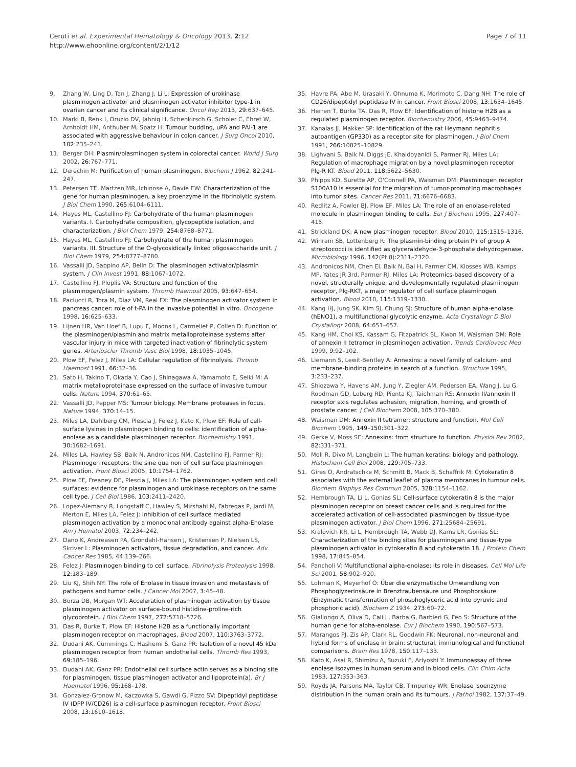Ceruti et al. Experimental Hematology & Oncology 2013, 2:12
http://www.ehoonline.org/content/2/1/12
Page 7 of 11
9. Zhang W, Ling D, Tan J, Zhang J, Li L: Expression of urokinase plasminogen activator and plasminogen activator inhibitor type-1 in ovarian cancer and its clinical significance. Oncol Rep 2013, 29: 637–645.
10. Markl B, Renk I, Oruzio DV, Jahnig H, Schenkirsch G, Scholer C, Ehret W, Arnholdt HM, Anthuber M, Spatz H: Tumour budding, uPA and PAI-1 are associated with aggressive behaviour in colon cancer. J Surg Oncol 2010, 102: 235–241.
11. Berger DH: Plasmin/plasminogen system in colorectal cancer. World J Surg 2002, 26: 767–771.
12. Derechin M: Purification of human plasminogen. Biochem J 1962, 82: 241–247.
13. Petersen TE, Martzen MR, Ichinose A, Davie EW: Characterization of the gene for human plasminogen, a key proenzyme in the fibrinolytic system. J Biol Chem 1990, 265: 6104–6111.
14. Hayes ML, Castellino FJ: Carbohydrate of the human plasminogen variants. I. Carbohydrate composition, glycopeptide isolation, and characterization. J Biol Chem 1979, 254: 8768–8771.
15. Hayes ML, Castellino FJ: Carbohydrate of the human plasminogen variants. III. Structure of the O-glycosidically linked oligosaccharide unit. J Biol Chem 1979, 254: 8777–8780.
16. Vassalli JD, Sappino AP, Belin D: The plasminogen activator/plasmin system. J Clin Invest 1991, 88: 1067–1072.
17. Castellino FJ, Ploplis VA: Structure and function of the plasminogen/plasmin system. Thromb Haemost 2005, 93: 647–654.
18. Paciucci R, Tora M, Diaz VM, Real FX: The plasminogen activator system in pancreas cancer: role of t-PA in the invasive potential in vitro. Oncogene 1998, 16: 625–633.
19. Lijnen HR, Van Hoef B, Lupu F, Moons L, Carmeliet P, Collen D: Function of the plasminogen/plasmin and matrix metalloproteinase systems after vascular injury in mice with targeted inactivation of fibrinolytic system genes. Arterioscler Thromb Vasc Biol 1998, 18: 1035–1045.
20. Plow EF, Felez J, Miles LA: Cellular regulation of fibrinolysis. Thromb Haemost 1991, 66: 32–36.
21. Sato H, Takino T, Okada Y, Cao J, Shinagawa A, Yamamoto E, Seiki M: A matrix metalloproteinase expressed on the surface of invasive tumour cells. Nature 1994, 370: 61–65.
22. Vassalli JD, Pepper MS: Tumour biology. Membrane proteases in focus. Nature 1994, 370: 14–15.
23. Miles LA, Dahlberg CM, Plescia J, Felez J, Kato K, Plow EF: Role of cell-surface lysines in plasminogen binding to cells: identification of alpha-enolase as a candidate plasminogen receptor. Biochemistry 1991, 30: 1682–1691.
24. Miles LA, Hawley SB, Baik N, Andronicos NM, Castellino FJ, Parmer RJ: Plasminogen receptors: the sine qua non of cell surface plasminogen activation. Front Biosci 2005, 10: 1754–1762.
25. Plow EF, Freaney DE, Plescia J, Miles LA: The plasminogen system and cell surfaces: evidence for plasminogen and urokinase receptors on the same cell type. J Cell Biol 1986, 103: 2411–2420.
26. Lopez-Alemany R, Longstaff C, Hawley S, Mirshahi M, Fabregas P, Jardi M, Merton E, Miles LA, Felez J: Inhibition of cell surface mediated plasminogen activation by a monoclonal antibody against alpha-Enolase. Am J Hematol 2003, 72: 234–242.
27. Dano K, Andreasen PA, Grondahl-Hansen J, Kristensen P, Nielsen LS, Skriver L: Plasminogen activators, tissue degradation, and cancer. Adv Cancer Res 1985, 44: 139–266.
28. Felez J: Plasminogen binding to cell surface. Fibrinolysis Proteolysis 1998, 12: 183–189.
29. Liu KJ, Shih NY: The role of Enolase in tissue invasion and metastasis of pathogens and tumor cells. J Cancer Mol 2007, 3: 45–48.
30. Borza DB, Morgan WT: Acceleration of plasminogen activation by tissue plasminogen activator on surface-bound histidine-proline-rich glycoprotein. J Biol Chem 1997, 272: 5718–5726.
31. Das R, Burke T, Plow EF: Histone H2B as a functionally important plasminogen receptor on macrophages. Blood 2007, 110: 3763–3772.
32. Dudani AK, Cummings C, Hashemi S, Ganz PR: Isolation of a novel 45 kDa plasminogen receptor from human endothelial cells. Thromb Res 1993, 69: 185–196.
33. Dudani AK, Ganz PR: Endothelial cell surface actin serves as a binding site for plasminogen, tissue plasminogen activator and lipoprotein(a). Br J Haematol 1996, 95: 168–178.
34. Gonzalez-Gronow M, Kaczowka S, Gawdi G, Pizzo SV: Dipeptidyl peptidase IV (DPP IV/CD26) is a cell-surface plasminogen receptor. Front Biosci 2008, 13: 1610–1618.
35. Havre PA, Abe M, Urasaki Y, Ohnuma K, Morimoto C, Dang NH: The role of CD26/dipeptidyl peptidase IV in cancer. Front Biosci 2008, 13: 1634–1645.
36. Herren T, Burke TA, Das R, Plow EF: Identification of histone H2B as a regulated plasminogen receptor. Biochemistry 2006, 45: 9463–9474.
37. Kanalas JJ, Makker SP: Identification of the rat Heymann nephritis autoantigen (GP330) as a receptor site for plasminogen. J Biol Chem 1991, 266: 10825–10829.
38. Lighvani S, Baik N, Diggs JE, Khaldoyanidi S, Parmer RJ, Miles LA: Regulation of macrophage migration by a novel plasminogen receptor Plg-R KT. Blood 2011, 118: 5622–5630.
39. Phipps KD, Surette AP, O'Connell PA, Waisman DM: Plasminogen receptor S100A10 is essential for the migration of tumor-promoting macrophages into tumor sites. Cancer Res 2011, 71: 6676–6683.
40. Redlitz A, Fowler BJ, Plow EF, Miles LA: The role of an enolase-related molecule in plasminogen binding to cells. Eur J Biochem 1995, 227: 407–415.
41. Strickland DK: A new plasminogen receptor. Blood 2010, 115: 1315–1316.
42. Winram SB, Lottenberg R: The plasmin-binding protein Plr of group A streptococci is identified as glyceraldehyde-3-phosphate dehydrogenase. Microbiology 1996, 142(Pt 8): 2311–2320.
43. Andronicos NM, Chen EI, Baik N, Bai H, Parmer CM, Kiosses WB, Kamps MP, Yates JR 3rd, Parmer RJ, Miles LA: Proteomics-based discovery of a novel, structurally unique, and developmentally regulated plasminogen receptor, Plg-RKT, a major regulator of cell surface plasminogen activation. Blood 2010, 115: 1319–1330.
44. Kang HJ, Jung SK, Kim SJ, Chung SJ: Structure of human alpha-enolase (hENO1), a multifunctional glycolytic enzyme. Acta Crystallogr D Biol Crystallogr 2008, 64: 651–657.
45. Kang HM, Choi KS, Kassam G, Fitzpatrick SL, Kwon M, Waisman DM: Role of annexin II tetramer in plasminogen activation. Trends Cardiovasc Med 1999, 9: 92–102.
46. Liemann S, Lewit-Bentley A: Annexins: a novel family of calcium- and membrane-binding proteins in search of a function. Structure 1995, 3: 233–237.
47. Shiozawa Y, Havens AM, Jung Y, Ziegler AM, Pedersen EA, Wang J, Lu G, Roodman GD, Loberg RD, Pienta KJ, Taichman RS: Annexin II/annexin II receptor axis regulates adhesion, migration, homing, and growth of prostate cancer. J Cell Biochem 2008, 105: 370–380.
48. Waisman DM: Annexin II tetramer: structure and function. Mol Cell Biochem 1995, 149–150: 301–322.
49. Gerke V, Moss SE: Annexins: from structure to function. Physiol Rev 2002, 82: 331–371.
50. Moll R, Divo M, Langbein L: The human keratins: biology and pathology. Histochem Cell Biol 2008, 129: 705–733.
51. Gires O, Andratschke M, Schmitt B, Mack B, Schaffrik M: Cytokeratin 8 associates with the external leaflet of plasma membranes in tumour cells. Biochem Biophys Res Commun 2005, 328: 1154–1162.
52. Hembrough TA, Li L, Gonias SL: Cell-surface cytokeratin 8 is the major plasminogen receptor on breast cancer cells and is required for the accelerated activation of cell-associated plasminogen by tissue-type plasminogen activator. J Biol Chem 1996, 271: 25684–25691.
53. Kralovich KR, Li L, Hembrough TA, Webb DJ, Karns LR, Gonias SL: Characterization of the binding sites for plasminogen and tissue-type plasminogen activator in cytokeratin 8 and cytokeratin 18. J Protein Chem 1998, 17: 845–854.
54. Pancholi V: Multifunctional alpha-enolase: its role in diseases. Cell Mol Life Sci 2001, 58: 902–920.
55. Lohman K, Meyerhof O: Über die enzymatische Umwandlung von Phosphoglyzerinsäure in Brenztraubensäure und Phosphorsäure (Enzymatic transformation of phosphoglyceric acid into pyruvic and phosphoric acid). Biochem Z 1934, 273: 60–72.
56. Giallongo A, Oliva D, Cali L, Barba G, Barbieri G, Feo S: Structure of the human gene for alpha-enolase. Eur J Biochem 1990, 190: 567–573.
57. Marangos PJ, Zis AP, Clark RL, Goodwin FK: Neuronal, non-neuronal and hybrid forms of enolase in brain: structural, immunological and functional comparisons. Brain Res 1978, 150: 117–133.
58. Kato K, Asai R, Shimizu A, Suzuki F, Ariyoshi Y: Immunoassay of three enolase isozymes in human serum and in blood cells. Clin Chim Acta 1983, 127: 353–363.
59. Royds JA, Parsons MA, Taylor CB, Timperley WR: Enolase isoenzyme distribution in the human brain and its tumours. J Pathol 1982, 137: 37–49.